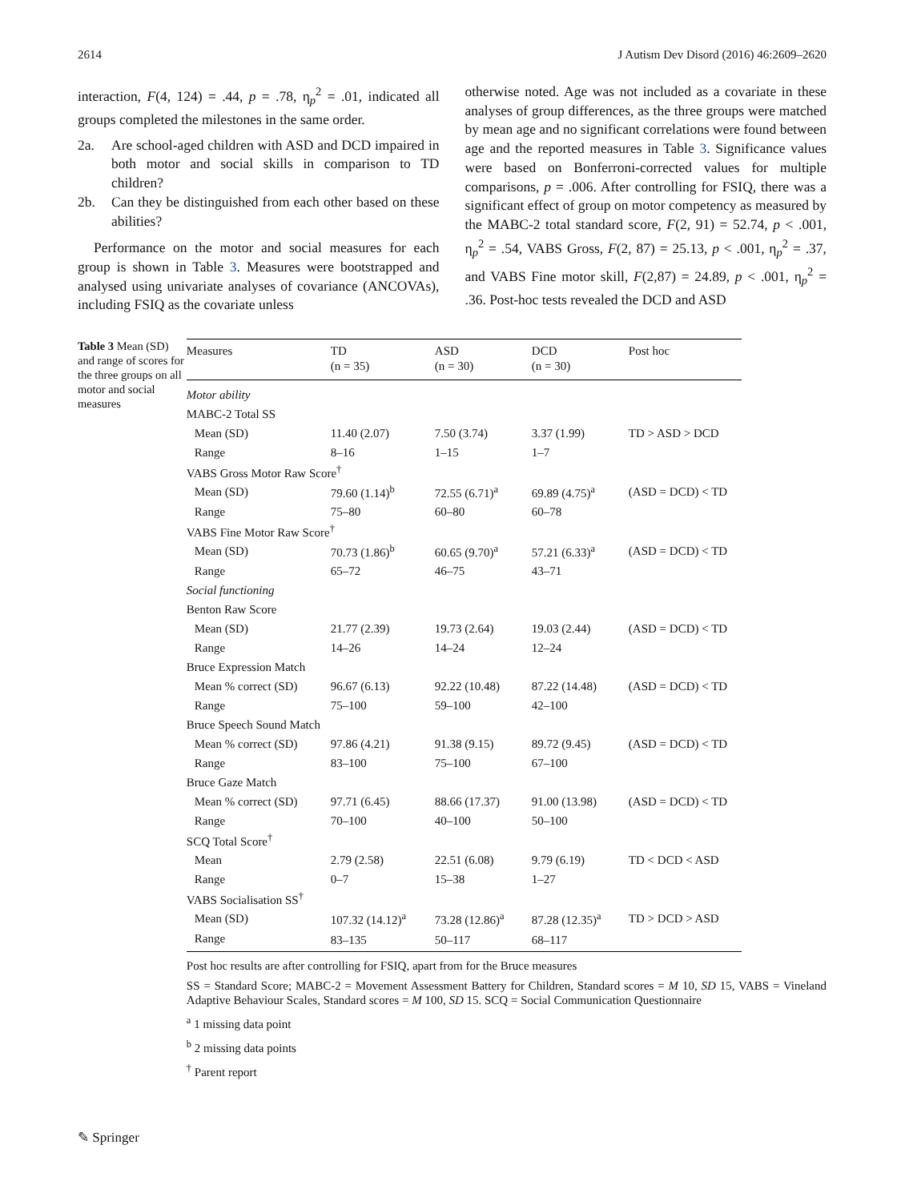2614 J Autism Dev Disord (2016) 46:2609–2620
interaction, F(4, 124) = .44, p = .78, η<sub>p</sub><sup>2</sup> = .01, indicated all groups completed the milestones in the same order.
2a. Are school-aged children with ASD and DCD impaired in both motor and social skills in comparison to TD children?
2b. Can they be distinguished from each other based on these abilities?
Performance on the motor and social measures for each group is shown in Table 3. Measures were bootstrapped and analysed using univariate analyses of covariance (ANCOVAs), including FSIQ as the covariate unless
otherwise noted. Age was not included as a covariate in these analyses of group differences, as the three groups were matched by mean age and no significant correlations were found between age and the reported measures in Table 3. Significance values were based on Bonferroni-corrected values for multiple comparisons, p = .006. After controlling for FSIQ, there was a significant effect of group on motor competency as measured by the MABC-2 total standard score, F(2, 91) = 52.74, p < .001, η<sub>p</sub><sup>2</sup> = .54, VABS Gross, F(2, 87) = 25.13, p < .001, η<sub>p</sub><sup>2</sup> = .37, and VABS Fine motor skill, F(2,87) = 24.89, p < .001, η<sub>p</sub><sup>2</sup> = .36. Post-hoc tests revealed the DCD and ASD
Table 3 Mean (SD) and range of scores for the three groups on all motor and social measures
| Measures | TD (n = 35) | ASD (n = 30) | DCD (n = 30) | Post hoc |
| --- | --- | --- | --- | --- |
| Motor ability | | | | |
| MABC-2 Total SS | | | | |
| Mean (SD) | 11.40 (2.07) | 7.50 (3.74) | 3.37 (1.99) | TD > ASD > DCD |
| Range | 8–16 | 1–15 | 1–7 | |
| VABS Gross Motor Raw Score<sup>†</sup> | | | | |
| Mean (SD) | 79.60 (1.14)<sup>b</sup> | 72.55 (6.71)<sup>a</sup> | 69.89 (4.75)<sup>a</sup> | (ASD = DCD) < TD |
| Range | 75–80 | 60–80 | 60–78 | |
| VABS Fine Motor Raw Score<sup>†</sup> | | | | |
| Mean (SD) | 70.73 (1.86)<sup>b</sup> | 60.65 (9.70)<sup>a</sup> | 57.21 (6.33)<sup>a</sup> | (ASD = DCD) < TD |
| Range | 65–72 | 46–75 | 43–71 | |
| Social functioning | | | | |
| Benton Raw Score | | | | |
| Mean (SD) | 21.77 (2.39) | 19.73 (2.64) | 19.03 (2.44) | (ASD = DCD) < TD |
| Range | 14–26 | 14–24 | 12–24 | |
| Bruce Expression Match | | | | |
| Mean % correct (SD) | 96.67 (6.13) | 92.22 (10.48) | 87.22 (14.48) | (ASD = DCD) < TD |
| Range | 75–100 | 59–100 | 42–100 | |
| Bruce Speech Sound Match | | | | |
| Mean % correct (SD) | 97.86 (4.21) | 91.38 (9.15) | 89.72 (9.45) | (ASD = DCD) < TD |
| Range | 83–100 | 75–100 | 67–100 | |
| Bruce Gaze Match | | | | |
| Mean % correct (SD) | 97.71 (6.45) | 88.66 (17.37) | 91.00 (13.98) | (ASD = DCD) < TD |
| Range | 70–100 | 40–100 | 50–100 | |
| SCQ Total Score<sup>†</sup> | | | | |
| Mean | 2.79 (2.58) | 22.51 (6.08) | 9.79 (6.19) | TD < DCD < ASD |
| Range | 0–7 | 15–38 | 1–27 | |
| VABS Socialisation SS<sup>†</sup> | | | | |
| Mean (SD) | 107.32 (14.12)<sup>a</sup> | 73.28 (12.86)<sup>a</sup> | 87.28 (12.35)<sup>a</sup> | TD > DCD > ASD |
| Range | 83–135 | 50–117 | 68–117 | |
Post hoc results are after controlling for FSIQ, apart from for the Bruce measures
SS = Standard Score; MABC-2 = Movement Assessment Battery for Children, Standard scores = M 10, SD 15, VABS = Vineland Adaptive Behaviour Scales, Standard scores = M 100, SD 15. SCQ = Social Communication Questionnaire
<sup>a</sup> 1 missing data point
<sup>b</sup> 2 missing data points
<sup>†</sup> Parent report
✎ Springer